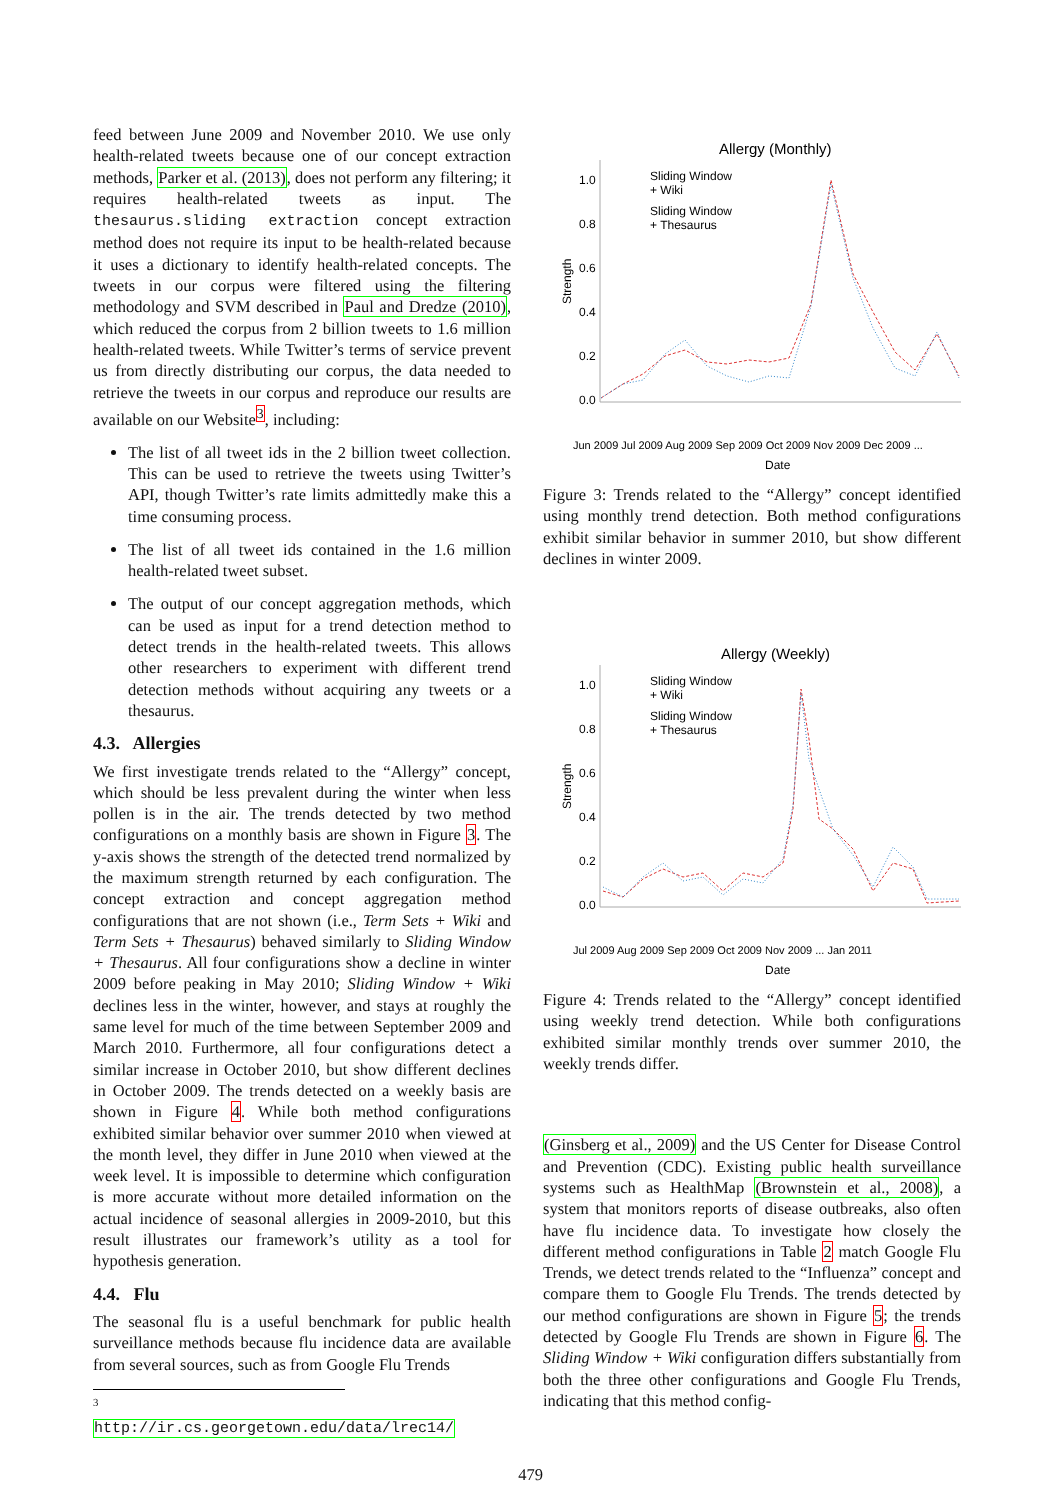feed between June 2009 and November 2010. We use only health-related tweets because one of our concept extraction methods, Parker et al. (2013), does not perform any filtering; it requires health-related tweets as input. The thesaurus.sliding extraction concept extraction method does not require its input to be health-related because it uses a dictionary to identify health-related concepts. The tweets in our corpus were filtered using the filtering methodology and SVM described in Paul and Dredze (2010), which reduced the corpus from 2 billion tweets to 1.6 million health-related tweets. While Twitter’s terms of service prevent us from directly distributing our corpus, the data needed to retrieve the tweets in our corpus and reproduce our results are available on our Website<sup>3</sup>, including:
The list of all tweet ids in the 2 billion tweet collection. This can be used to retrieve the tweets using Twitter’s API, though Twitter’s rate limits admittedly make this a time consuming process.
The list of all tweet ids contained in the 1.6 million health-related tweet subset.
The output of our concept aggregation methods, which can be used as input for a trend detection method to detect trends in the health-related tweets. This allows other researchers to experiment with different trend detection methods without acquiring any tweets or a thesaurus.
4.3. Allergies
We first investigate trends related to the “Allergy” concept, which should be less prevalent during the winter when less pollen is in the air. The trends detected by two method configurations on a monthly basis are shown in Figure 3. The y-axis shows the strength of the detected trend normalized by the maximum strength returned by each configuration. The concept extraction and concept aggregation method configurations that are not shown (i.e., Term Sets + Wiki and Term Sets + Thesaurus) behaved similarly to Sliding Window + Thesaurus. All four configurations show a decline in winter 2009 before peaking in May 2010; Sliding Window + Wiki declines less in the winter, however, and stays at roughly the same level for much of the time between September 2009 and March 2010. Furthermore, all four configurations detect a similar increase in October 2010, but show different declines in October 2009. The trends detected on a weekly basis are shown in Figure 4. While both method configurations exhibited similar behavior over summer 2010 when viewed at the month level, they differ in June 2010 when viewed at the week level. It is impossible to determine which configuration is more accurate without more detailed information on the actual incidence of seasonal allergies in 2009-2010, but this result illustrates our framework’s utility as a tool for hypothesis generation.
4.4. Flu
The seasonal flu is a useful benchmark for public health surveillance methods because flu incidence data are available from several sources, such as from Google Flu Trends
<sup>3</sup> http://ir.cs.georgetown.edu/data/lrec14/
Allergy (Monthly)
1.0
0.8
0.6
0.4
0.2
0.0
Strength
Date
Sliding Window
+ Wiki
Sliding Window
+ Thesaurus
Jun 2009 Jul 2009 Aug 2009 Sep 2009 Oct 2009 Nov 2009 Dec 2009 ...
Figure 3: Trends related to the “Allergy” concept identified using monthly trend detection. Both method configurations exhibit similar behavior in summer 2010, but show different declines in winter 2009.
Allergy (Weekly)
1.0
0.8
0.6
0.4
0.2
0.0
Strength
Date
Sliding Window
+ Wiki
Sliding Window
+ Thesaurus
Jul 2009 Aug 2009 Sep 2009 Oct 2009 Nov 2009 ... Jan 2011
Figure 4: Trends related to the “Allergy” concept identified using weekly trend detection. While both configurations exhibited similar monthly trends over summer 2010, the weekly trends differ.
(Ginsberg et al., 2009) and the US Center for Disease Control and Prevention (CDC). Existing public health surveillance systems such as HealthMap (Brownstein et al., 2008), a system that monitors reports of disease outbreaks, also often have flu incidence data. To investigate how closely the different method configurations in Table 2 match Google Flu Trends, we detect trends related to the “Influenza” concept and compare them to Google Flu Trends. The trends detected by our method configurations are shown in Figure 5; the trends detected by Google Flu Trends are shown in Figure 6. The Sliding Window + Wiki configuration differs substantially from both the three other configurations and Google Flu Trends, indicating that this method config-
479